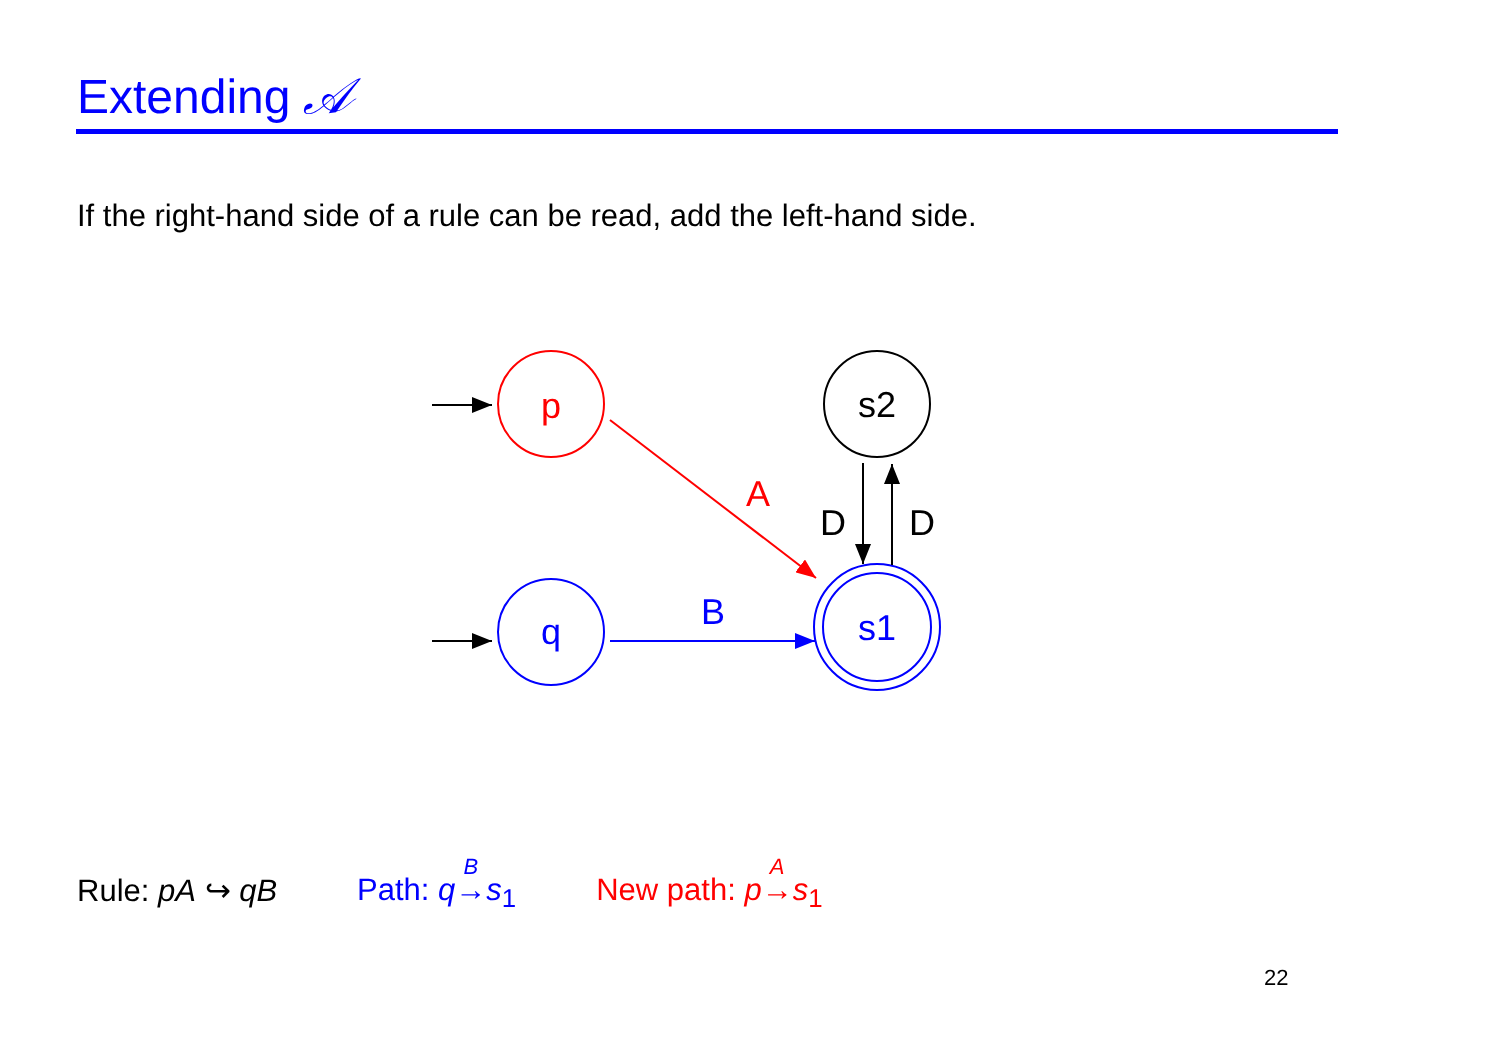Extending 𝒜
If the right-hand side of a rule can be read, add the left-hand side.
p
q
s2
s1
A
B
D
D
Rule: pA ↪ qB Path: q<sup>B</sup>→s<sub>1</sub> New path: p<sup>A</sup>→s<sub>1</sub>
22